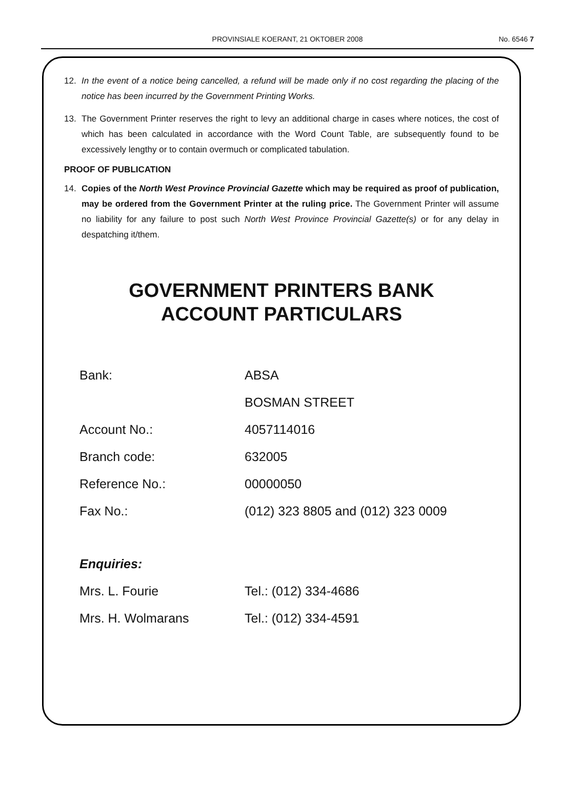PROVINSIALE KOERANT, 21 OKTOBER 2008
No. 6546 7
12. In the event of a notice being cancelled, a refund will be made only if no cost regarding the placing of the notice has been incurred by the Government Printing Works.
13. The Government Printer reserves the right to levy an additional charge in cases where notices, the cost of which has been calculated in accordance with the Word Count Table, are subsequently found to be excessively lengthy or to contain overmuch or complicated tabulation.
PROOF OF PUBLICATION
14. Copies of the North West Province Provincial Gazette which may be required as proof of publication, may be ordered from the Government Printer at the ruling price. The Government Printer will assume no liability for any failure to post such North West Province Provincial Gazette(s) or for any delay in despatching it/them.
GOVERNMENT PRINTERS BANK
ACCOUNT PARTICULARS
| Bank: | ABSA |
| | BOSMAN STREET |
| Account No.: | 4057114016 |
| Branch code: | 632005 |
| Reference No.: | 00000050 |
| Fax No.: | (012) 323 8805 and (012) 323 0009 |
| Enquiries: | |
| Mrs. L. Fourie | Tel.: (012) 334-4686 |
| Mrs. H. Wolmarans | Tel.: (012) 334-4591 |